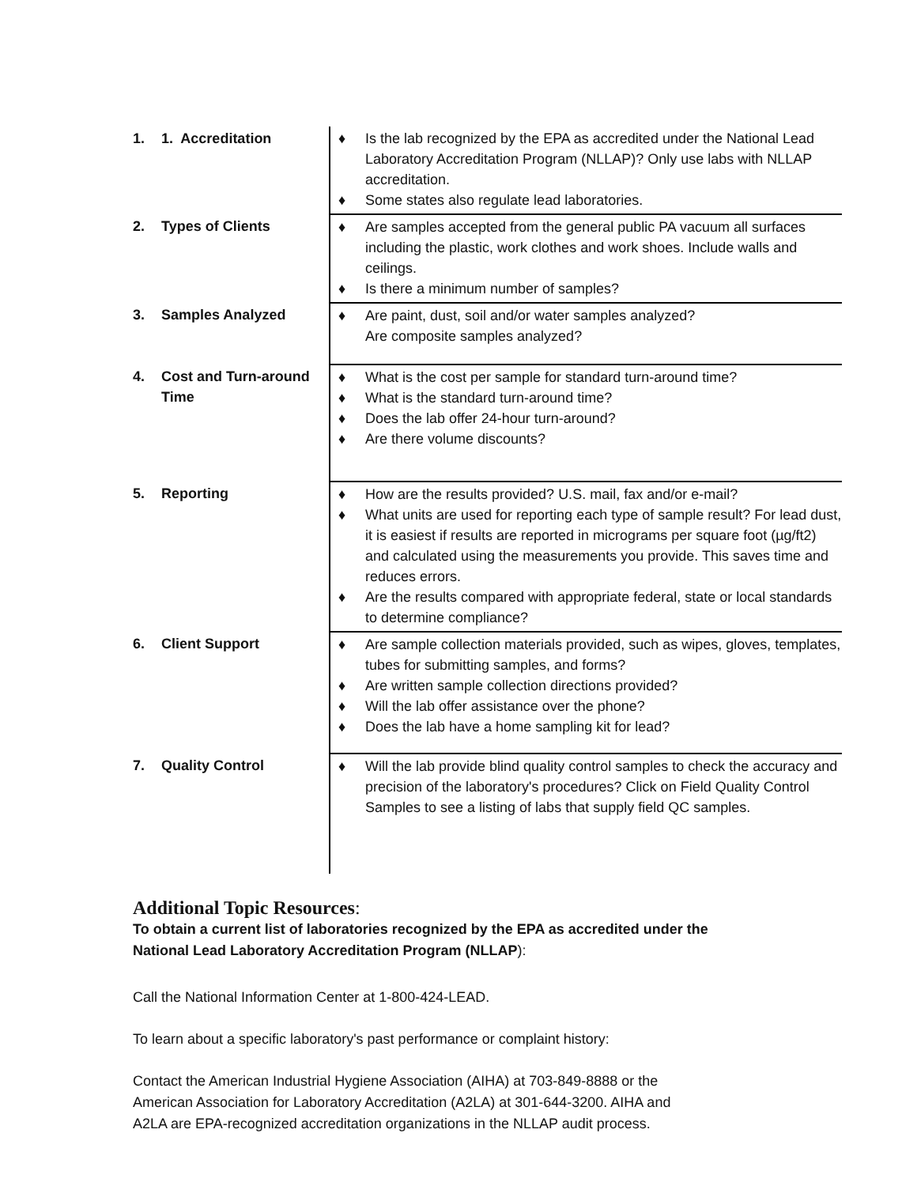| 1. | 1. Accreditation | ♦ Is the lab recognized by the EPA as accredited under the National Lead Laboratory Accreditation Program (NLLAP)? Only use labs with NLLAP accreditation. ♦ Some states also regulate lead laboratories. |
| 2. | Types of Clients | ♦ Are samples accepted from the general public PA vacuum all surfaces including the plastic, work clothes and work shoes. Include walls and ceilings. ♦ Is there a minimum number of samples? |
| 3. | Samples Analyzed | ♦ Are paint, dust, soil and/or water samples analyzed? Are composite samples analyzed? |
| 4. | Cost and Turn-around Time | ♦ What is the cost per sample for standard turn-around time? ♦ What is the standard turn-around time? ♦ Does the lab offer 24-hour turn-around? ♦ Are there volume discounts? |
| 5. | Reporting | ♦ How are the results provided? U.S. mail, fax and/or e-mail? ♦ What units are used for reporting each type of sample result? For lead dust, it is easiest if results are reported in micrograms per square foot (µg/ft2) and calculated using the measurements you provide. This saves time and reduces errors. ♦ Are the results compared with appropriate federal, state or local standards to determine compliance? |
| 6. | Client Support | ♦ Are sample collection materials provided, such as wipes, gloves, templates, tubes for submitting samples, and forms? ♦ Are written sample collection directions provided? ♦ Will the lab offer assistance over the phone? ♦ Does the lab have a home sampling kit for lead? |
| 7. | Quality Control | ♦ Will the lab provide blind quality control samples to check the accuracy and precision of the laboratory's procedures? Click on Field Quality Control Samples to see a listing of labs that supply field QC samples. |
Additional Topic Resources:
To obtain a current list of laboratories recognized by the EPA as accredited under the
National Lead Laboratory Accreditation Program (NLLAP):
Call the National Information Center at 1-800-424-LEAD.
To learn about a specific laboratory's past performance or complaint history:
Contact the American Industrial Hygiene Association (AIHA) at 703-849-8888 or the
American Association for Laboratory Accreditation (A2LA) at 301-644-3200. AIHA and
A2LA are EPA-recognized accreditation organizations in the NLLAP audit process.